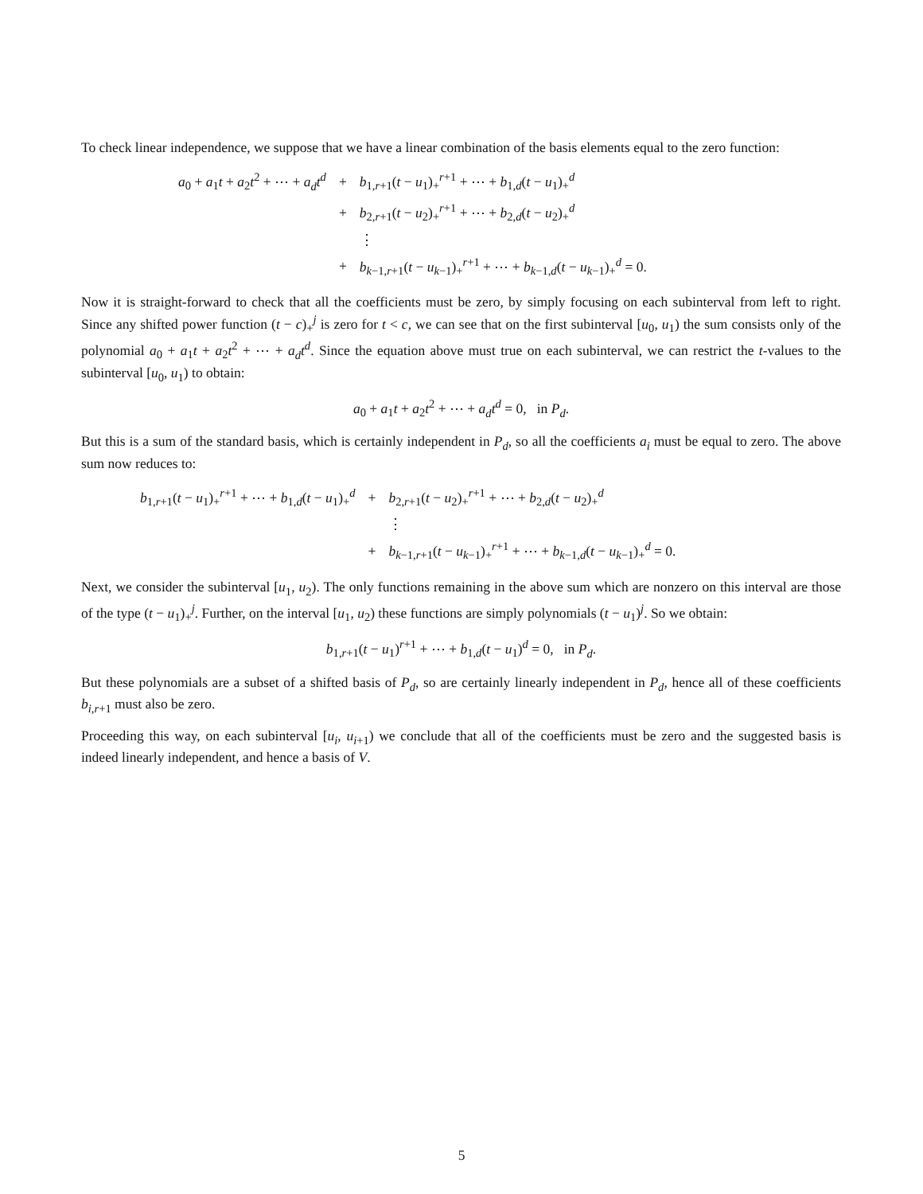To check linear independence, we suppose that we have a linear combination of the basis elements equal to the zero function:
| a<sub>0</sub> + a<sub>1</sub> t + a<sub>2</sub> t<sup>2</sup> + ⋯ + a<sub>d</sub>t<sup>d</sup> | + | b<sub>1,r+1</sub>( t − u<sub>1</sub>)<sub>+</sub><sup>r+1</sup> + ⋯ + b<sub>1,d</sub>( t − u<sub>1</sub>)<sub>+</sub><sup>d</sup> |
| | + | b<sub>2,r+1</sub>( t − u<sub>2</sub>)<sub>+</sub><sup>r+1</sup> + ⋯ + b<sub>2,d</sub>( t − u<sub>2</sub>)<sub>+</sub><sup>d</sup> |
| | | ⋮ |
| | + | b<sub>k−1,r+1</sub>( t − u<sub>k−1</sub>)<sub>+</sub><sup>r+1</sup> + ⋯ + b<sub>k−1,d</sub>( t − u<sub>k−1</sub>)<sub>+</sub><sup>d</sup> = 0. |
Now it is straight-forward to check that all the coefficients must be zero, by simply focusing on each subinterval from left to right. Since any shifted power function (t − c)<sub>+</sub><sup>j</sup> is zero for t < c, we can see that on the first subinterval [u<sub>0</sub>, u<sub>1</sub>) the sum consists only of the polynomial a<sub>0</sub> + a<sub>1</sub>t + a<sub>2</sub>t<sup>2</sup> + ⋯ + a<sub>d</sub>t<sup>d</sup>. Since the equation above must true on each subinterval, we can restrict the t-values to the subinterval [u<sub>0</sub>, u<sub>1</sub>) to obtain:
a<sub>0</sub> + a<sub>1</sub>t + a<sub>2</sub>t<sup>2</sup> + ⋯ + a<sub>d</sub>t<sup>d</sup> = 0, in P<sub>d</sub>.
But this is a sum of the standard basis, which is certainly independent in P<sub>d</sub>, so all the coefficients a<sub>i</sub> must be equal to zero. The above sum now reduces to:
| b<sub>1,r+1</sub>( t − u<sub>1</sub>)<sub>+</sub><sup>r+1</sup> + ⋯ + b<sub>1,d</sub>( t − u<sub>1</sub>)<sub>+</sub><sup>d</sup> | + | b<sub>2,r+1</sub>( t − u<sub>2</sub>)<sub>+</sub><sup>r+1</sup> + ⋯ + b<sub>2,d</sub>( t − u<sub>2</sub>)<sub>+</sub><sup>d</sup> |
| | | ⋮ |
| | + | b<sub>k−1,r+1</sub>( t − u<sub>k−1</sub>)<sub>+</sub><sup>r+1</sup> + ⋯ + b<sub>k−1,d</sub>( t − u<sub>k−1</sub>)<sub>+</sub><sup>d</sup> = 0. |
Next, we consider the subinterval [u<sub>1</sub>, u<sub>2</sub>). The only functions remaining in the above sum which are nonzero on this interval are those of the type (t − u<sub>1</sub>)<sub>+</sub><sup>j</sup>. Further, on the interval [u<sub>1</sub>, u<sub>2</sub>) these functions are simply polynomials (t − u<sub>1</sub>)<sup>j</sup>. So we obtain:
b<sub>1,r+1</sub>(t − u<sub>1</sub>)<sup>r+1</sup> + ⋯ + b<sub>1,d</sub>(t − u<sub>1</sub>)<sup>d</sup> = 0, in P<sub>d</sub>.
But these polynomials are a subset of a shifted basis of P<sub>d</sub>, so are certainly linearly independent in P<sub>d</sub>, hence all of these coefficients b<sub>i,r+1</sub> must also be zero.
Proceeding this way, on each subinterval [u<sub>i</sub>, u<sub>i+1</sub>) we conclude that all of the coefficients must be zero and the suggested basis is indeed linearly independent, and hence a basis of V.
5